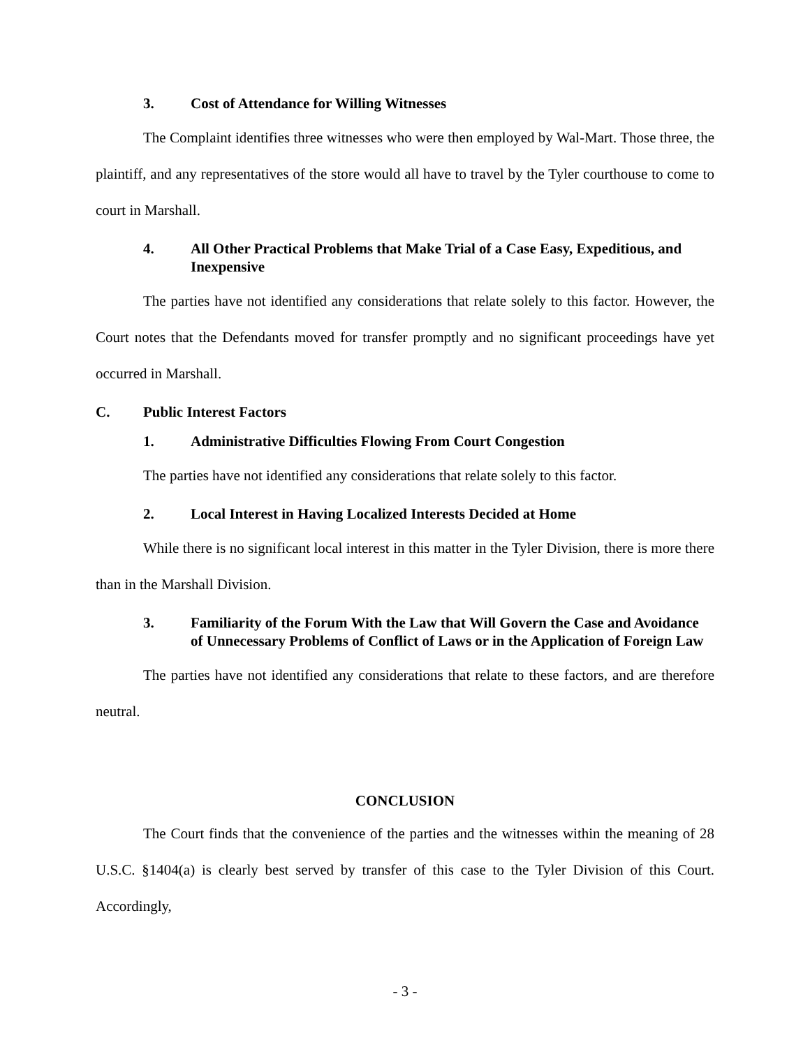3. Cost of Attendance for Willing Witnesses
The Complaint identifies three witnesses who were then employed by Wal-Mart. Those three, the plaintiff, and any representatives of the store would all have to travel by the Tyler courthouse to come to court in Marshall.
4. All Other Practical Problems that Make Trial of a Case Easy, Expeditious, and Inexpensive
The parties have not identified any considerations that relate solely to this factor. However, the Court notes that the Defendants moved for transfer promptly and no significant proceedings have yet occurred in Marshall.
C. Public Interest Factors
1. Administrative Difficulties Flowing From Court Congestion
The parties have not identified any considerations that relate solely to this factor.
2. Local Interest in Having Localized Interests Decided at Home
While there is no significant local interest in this matter in the Tyler Division, there is more there than in the Marshall Division.
3. Familiarity of the Forum With the Law that Will Govern the Case and Avoidance of Unnecessary Problems of Conflict of Laws or in the Application of Foreign Law
The parties have not identified any considerations that relate to these factors, and are therefore neutral.
CONCLUSION
The Court finds that the convenience of the parties and the witnesses within the meaning of 28 U.S.C. §1404(a) is clearly best served by transfer of this case to the Tyler Division of this Court. Accordingly,
- 3 -